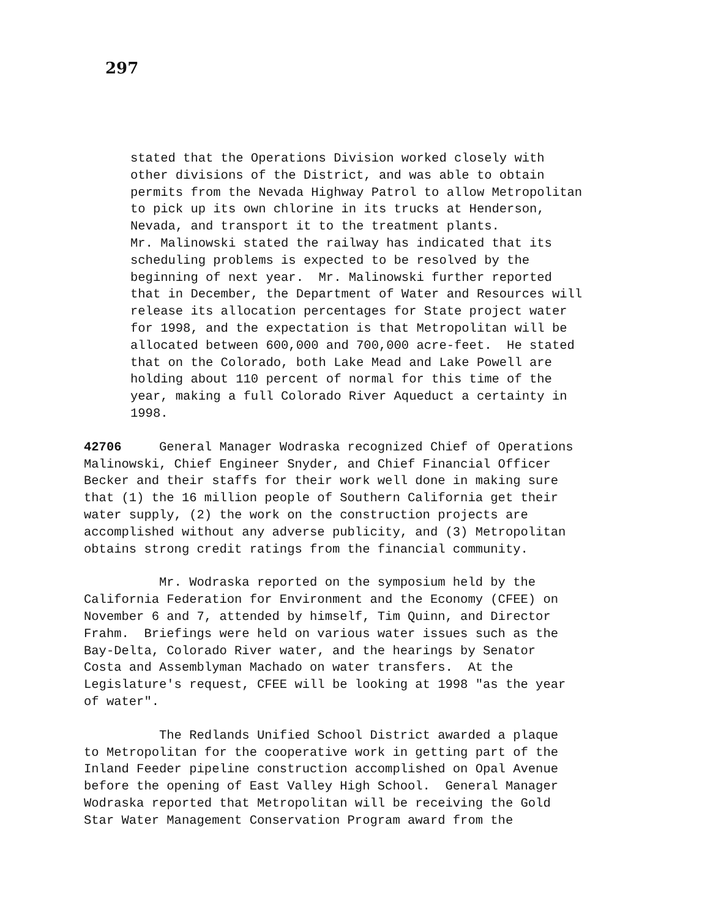297
stated that the Operations Division worked closely with other divisions of the District, and was able to obtain permits from the Nevada Highway Patrol to allow Metropolitan to pick up its own chlorine in its trucks at Henderson, Nevada, and transport it to the treatment plants. Mr. Malinowski stated the railway has indicated that its scheduling problems is expected to be resolved by the beginning of next year. Mr. Malinowski further reported that in December, the Department of Water and Resources will release its allocation percentages for State project water for 1998, and the expectation is that Metropolitan will be allocated between 600,000 and 700,000 acre-feet. He stated that on the Colorado, both Lake Mead and Lake Powell are holding about 110 percent of normal for this time of the year, making a full Colorado River Aqueduct a certainty in 1998.
42706 General Manager Wodraska recognized Chief of Operations Malinowski, Chief Engineer Snyder, and Chief Financial Officer Becker and their staffs for their work well done in making sure that (1) the 16 million people of Southern California get their water supply, (2) the work on the construction projects are accomplished without any adverse publicity, and (3) Metropolitan obtains strong credit ratings from the financial community.
Mr. Wodraska reported on the symposium held by the California Federation for Environment and the Economy (CFEE) on November 6 and 7, attended by himself, Tim Quinn, and Director Frahm. Briefings were held on various water issues such as the Bay-Delta, Colorado River water, and the hearings by Senator Costa and Assemblyman Machado on water transfers. At the Legislature's request, CFEE will be looking at 1998 "as the year of water".
The Redlands Unified School District awarded a plaque to Metropolitan for the cooperative work in getting part of the Inland Feeder pipeline construction accomplished on Opal Avenue before the opening of East Valley High School. General Manager Wodraska reported that Metropolitan will be receiving the Gold Star Water Management Conservation Program award from the